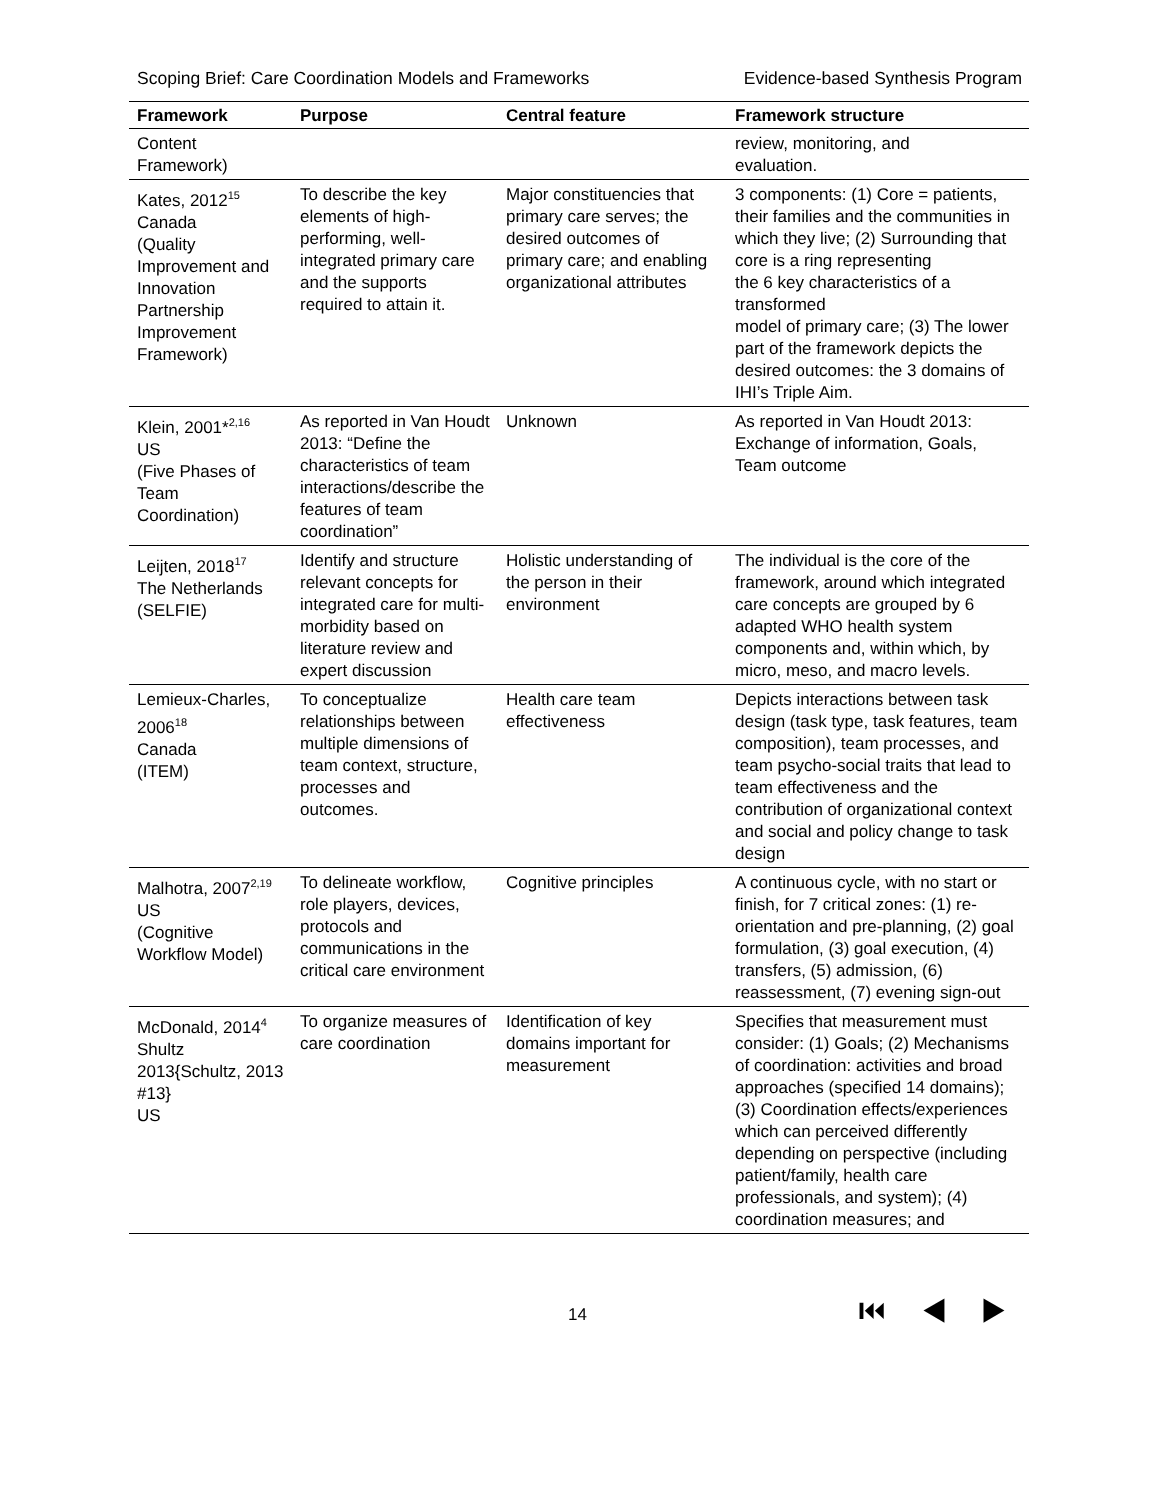Scoping Brief: Care Coordination Models and Frameworks Evidence-based Synthesis Program
| Framework | Purpose | Central feature | Framework structure |
| --- | --- | --- | --- |
| Content Framework) | | | review, monitoring, and evaluation. |
| Kates, 2012<sup>15</sup> Canada (Quality Improvement and Innovation Partnership Improvement Framework) | To describe the key elements of high-performing, well-integrated primary care and the supports required to attain it. | Major constituencies that primary care serves; the desired outcomes of primary care; and enabling organizational attributes | 3 components: (1) Core = patients, their families and the communities in which they live; (2) Surrounding that core is a ring representing the 6 key characteristics of a transformed model of primary care; (3) The lower part of the framework depicts the desired outcomes: the 3 domains of IHI’s Triple Aim. |
| Klein, 2001*<sup>2,16</sup> US (Five Phases of Team Coordination) | As reported in Van Houdt 2013: “Define the characteristics of team interactions/describe the features of team coordination” | Unknown | As reported in Van Houdt 2013: Exchange of information, Goals, Team outcome |
| Leijten, 2018<sup>17</sup> The Netherlands (SELFIE) | Identify and structure relevant concepts for integrated care for multi-morbidity based on literature review and expert discussion | Holistic understanding of the person in their environment | The individual is the core of the framework, around which integrated care concepts are grouped by 6 adapted WHO health system components and, within which, by micro, meso, and macro levels. |
| Lemieux-Charles, 2006<sup>18</sup> Canada (ITEM) | To conceptualize relationships between multiple dimensions of team context, structure, processes and outcomes. | Health care team effectiveness | Depicts interactions between task design (task type, task features, team composition), team processes, and team psycho-social traits that lead to team effectiveness and the contribution of organizational context and social and policy change to task design |
| Malhotra, 2007<sup>2,19</sup> US (Cognitive Workflow Model) | To delineate workflow, role players, devices, protocols and communications in the critical care environment | Cognitive principles | A continuous cycle, with no start or finish, for 7 critical zones: (1) re-orientation and pre-planning, (2) goal formulation, (3) goal execution, (4) transfers, (5) admission, (6) reassessment, (7) evening sign-out |
| McDonald, 2014<sup>4</sup> Shultz 2013{Schultz, 2013 #13} US | To organize measures of care coordination | Identification of key domains important for measurement | Specifies that measurement must consider: (1) Goals; (2) Mechanisms of coordination: activities and broad approaches (specified 14 domains); (3) Coordination effects/experiences which can perceived differently depending on perspective (including patient/family, health care professionals, and system); (4) coordination measures; and |
14 ⏮ ◀ ▶